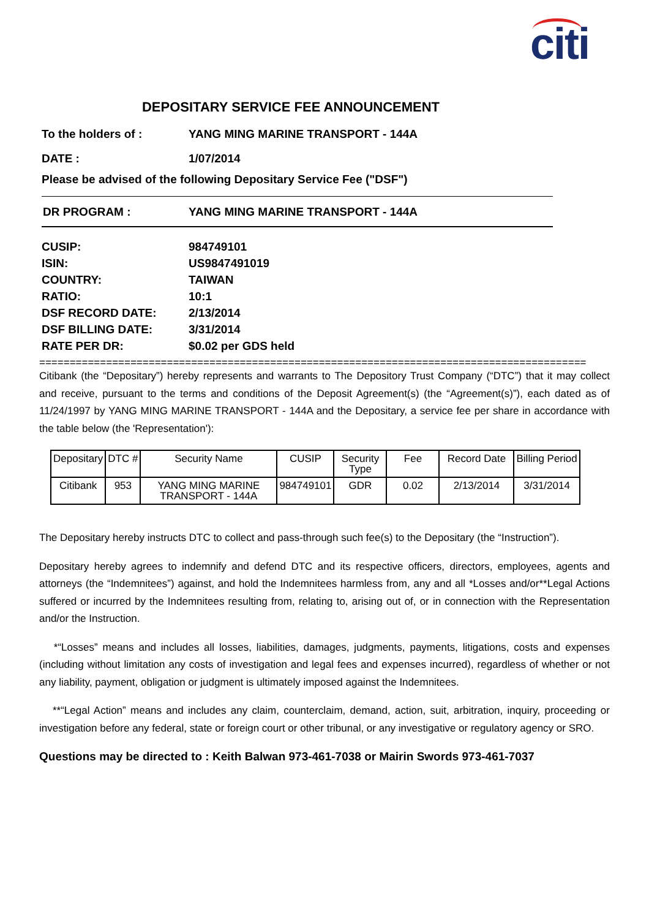citi
DEPOSITARY SERVICE FEE ANNOUNCEMENT
To the holders of : YANG MING MARINE TRANSPORT - 144A
DATE : 1/07/2014
Please be advised of the following Depositary Service Fee ("DSF")
DR PROGRAM : YANG MING MARINE TRANSPORT - 144A
CUSIP: 984749101
ISIN: US9847491019
COUNTRY: TAIWAN
RATIO: 10:1
DSF RECORD DATE: 2/13/2014
DSF BILLING DATE: 3/31/2014
RATE PER DR: $0.02 per GDS held
==========================================================================================
Citibank (the “Depositary”) hereby represents and warrants to The Depository Trust Company (“DTC”) that it may collect and receive, pursuant to the terms and conditions of the Deposit Agreement(s) (the “Agreement(s)”), each dated as of 11/24/1997 by YANG MING MARINE TRANSPORT - 144A and the Depositary, a service fee per share in accordance with the table below (the 'Representation'):
| Depositary | DTC # | Security Name | CUSIP | Security Type | Fee | Record Date | Billing Period |
| Citibank | 953 | YANG MING MARINE TRANSPORT - 144A | 984749101 | GDR | 0.02 | 2/13/2014 | 3/31/2014 |
The Depositary hereby instructs DTC to collect and pass-through such fee(s) to the Depositary (the “Instruction”).
Depositary hereby agrees to indemnify and defend DTC and its respective officers, directors, employees, agents and attorneys (the “Indemnitees”) against, and hold the Indemnitees harmless from, any and all *Losses and/or**Legal Actions suffered or incurred by the Indemnitees resulting from, relating to, arising out of, or in connection with the Representation and/or the Instruction.
*“Losses” means and includes all losses, liabilities, damages, judgments, payments, litigations, costs and expenses (including without limitation any costs of investigation and legal fees and expenses incurred), regardless of whether or not any liability, payment, obligation or judgment is ultimately imposed against the Indemnitees.
**“Legal Action” means and includes any claim, counterclaim, demand, action, suit, arbitration, inquiry, proceeding or investigation before any federal, state or foreign court or other tribunal, or any investigative or regulatory agency or SRO.
Questions may be directed to : Keith Balwan 973-461-7038 or Mairin Swords 973-461-7037